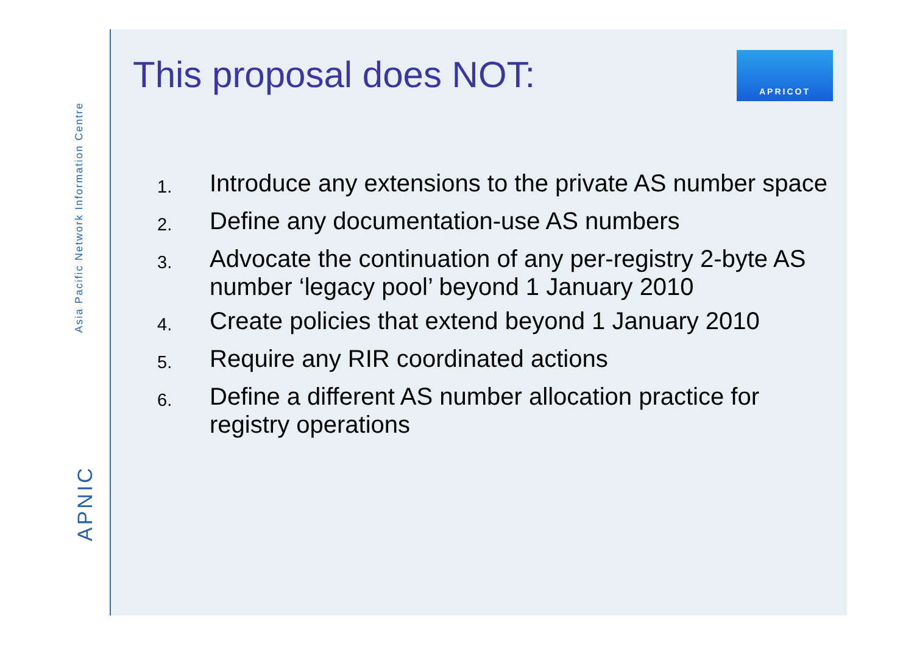APNIC Asia Pacific Network Information Centre
APRICOT
This proposal does NOT:
1. Introduce any extensions to the private AS number space
2. Define any documentation-use AS numbers
3. Advocate the continuation of any per-registry 2-byte AS number ‘legacy pool’ beyond 1 January 2010
4. Create policies that extend beyond 1 January 2010
5. Require any RIR coordinated actions
6. Define a different AS number allocation practice for registry operations